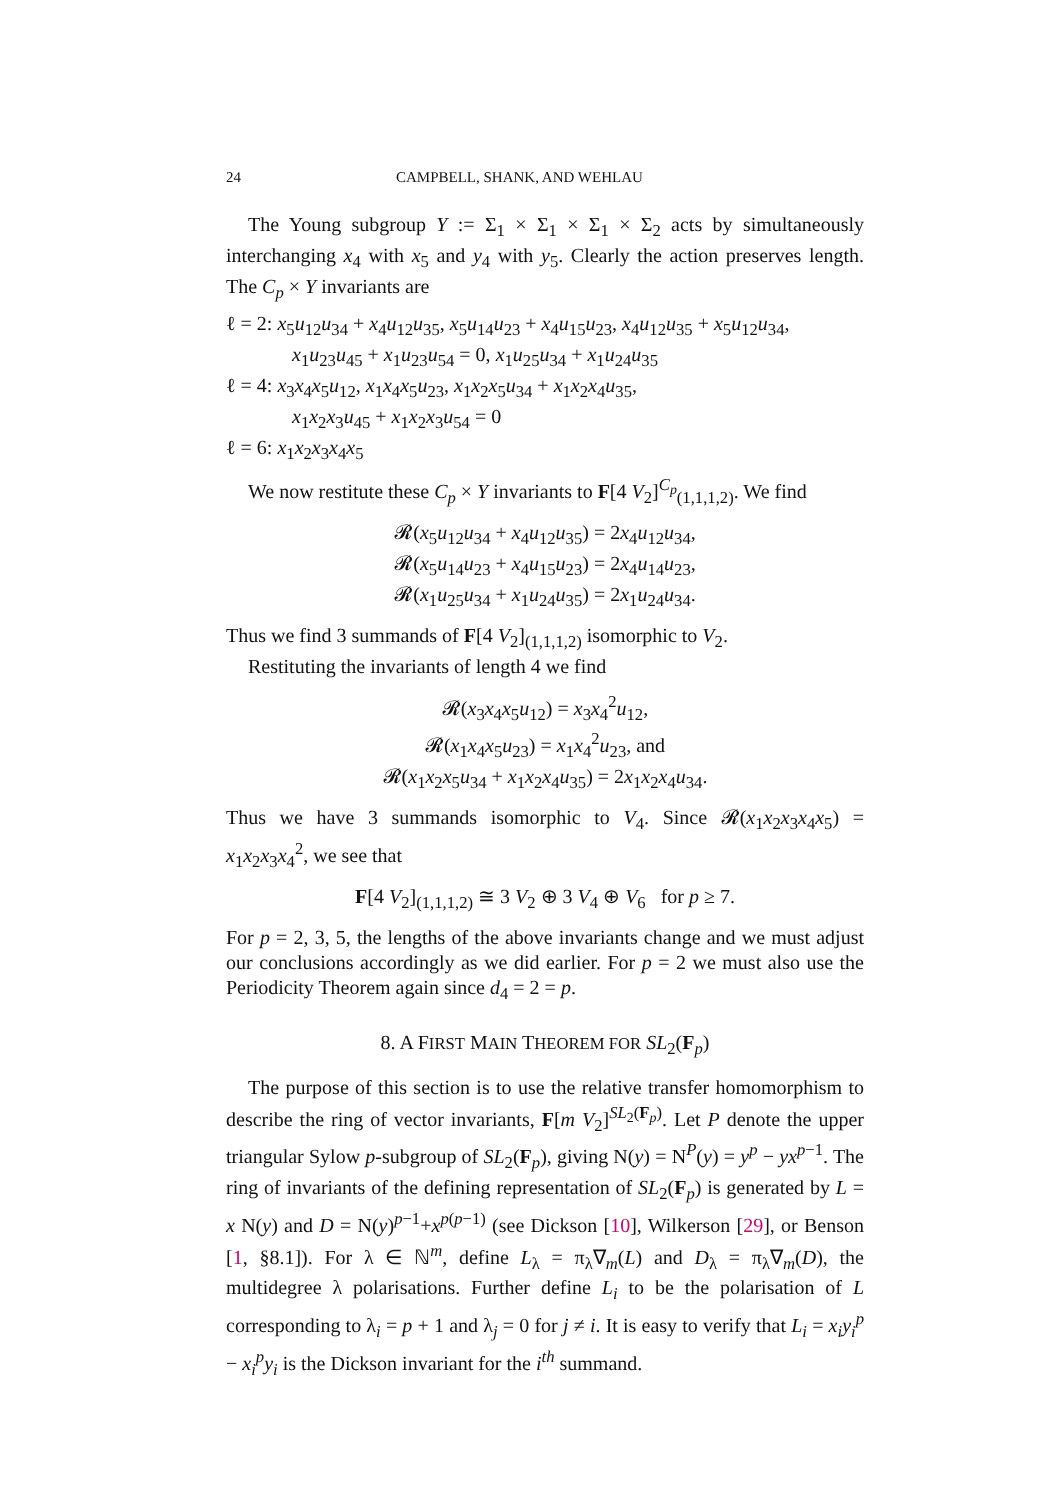24 CAMPBELL, SHANK, AND WEHLAU
The Young subgroup Y := Σ<sub>1</sub> × Σ<sub>1</sub> × Σ<sub>1</sub> × Σ<sub>2</sub> acts by simultaneously interchanging x<sub>4</sub> with x<sub>5</sub> and y<sub>4</sub> with y<sub>5</sub>. Clearly the action preserves length. The C<sub>p</sub> × Y invariants are
ℓ = 2: x<sub>5</sub>u<sub>12</sub>u<sub>34</sub> + x<sub>4</sub>u<sub>12</sub>u<sub>35</sub>, x<sub>5</sub>u<sub>14</sub>u<sub>23</sub> + x<sub>4</sub>u<sub>15</sub>u<sub>23</sub>, x<sub>4</sub>u<sub>12</sub>u<sub>35</sub> + x<sub>5</sub>u<sub>12</sub>u<sub>34</sub>, x<sub>1</sub>u<sub>23</sub>u<sub>45</sub> + x<sub>1</sub>u<sub>23</sub>u<sub>54</sub> = 0, x<sub>1</sub>u<sub>25</sub>u<sub>34</sub> + x<sub>1</sub>u<sub>24</sub>u<sub>35</sub>
ℓ = 4: x<sub>3</sub>x<sub>4</sub>x<sub>5</sub>u<sub>12</sub>, x<sub>1</sub>x<sub>4</sub>x<sub>5</sub>u<sub>23</sub>, x<sub>1</sub>x<sub>2</sub>x<sub>5</sub>u<sub>34</sub> + x<sub>1</sub>x<sub>2</sub>x<sub>4</sub>u<sub>35</sub>,
x<sub>1</sub>x<sub>2</sub>x<sub>3</sub>u<sub>45</sub> + x<sub>1</sub>x<sub>2</sub>x<sub>3</sub>u<sub>54</sub> = 0
ℓ = 6: x<sub>1</sub>x<sub>2</sub>x<sub>3</sub>x<sub>4</sub>x<sub>5</sub>
We now restitute these C<sub>p</sub> × Y invariants to F[4 V<sub>2</sub>]<sup>C<sub>p</sub></sup><sub>(1,1,1,2)</sub>. We find
𝓡(x<sub>5</sub>u<sub>12</sub>u<sub>34</sub> + x<sub>4</sub>u<sub>12</sub>u<sub>35</sub>) = 2x<sub>4</sub>u<sub>12</sub>u<sub>34</sub>,
𝓡(x<sub>5</sub>u<sub>14</sub>u<sub>23</sub> + x<sub>4</sub>u<sub>15</sub>u<sub>23</sub>) = 2x<sub>4</sub>u<sub>14</sub>u<sub>23</sub>,
𝓡(x<sub>1</sub>u<sub>25</sub>u<sub>34</sub> + x<sub>1</sub>u<sub>24</sub>u<sub>35</sub>) = 2x<sub>1</sub>u<sub>24</sub>u<sub>34</sub>.
Thus we find 3 summands of F[4 V<sub>2</sub>]<sub>(1,1,1,2)</sub> isomorphic to V<sub>2</sub>.
Restituting the invariants of length 4 we find
𝓡(x<sub>3</sub>x<sub>4</sub>x<sub>5</sub>u<sub>12</sub>) = x<sub>3</sub>x<sub>4</sub><sup>2</sup>u<sub>12</sub>,
𝓡(x<sub>1</sub>x<sub>4</sub>x<sub>5</sub>u<sub>23</sub>) = x<sub>1</sub>x<sub>4</sub><sup>2</sup>u<sub>23</sub>, and
𝓡(x<sub>1</sub>x<sub>2</sub>x<sub>5</sub>u<sub>34</sub> + x<sub>1</sub>x<sub>2</sub>x<sub>4</sub>u<sub>35</sub>) = 2x<sub>1</sub>x<sub>2</sub>x<sub>4</sub>u<sub>34</sub>.
Thus we have 3 summands isomorphic to V<sub>4</sub>. Since 𝓡(x<sub>1</sub>x<sub>2</sub>x<sub>3</sub>x<sub>4</sub>x<sub>5</sub>) = x<sub>1</sub>x<sub>2</sub>x<sub>3</sub>x<sub>4</sub><sup>2</sup>, we see that
F[4 V<sub>2</sub>]<sub>(1,1,1,2)</sub> ≅ 3 V<sub>2</sub> ⊕ 3 V<sub>4</sub> ⊕ V<sub>6</sub> for p ≥ 7.
For p = 2, 3, 5, the lengths of the above invariants change and we must adjust our conclusions accordingly as we did earlier. For p = 2 we must also use the Periodicity Theorem again since d<sub>4</sub> = 2 = p.
8. A FIRST MAIN THEOREM FOR SL<sub>2</sub>(F<sub>p</sub>)
The purpose of this section is to use the relative transfer homomorphism to describe the ring of vector invariants, F[m V<sub>2</sub>]<sup>SL<sub>2</sub>(F<sub>p</sub>)</sup>. Let P denote the upper triangular Sylow p-subgroup of SL<sub>2</sub>(F<sub>p</sub>), giving N(y) = N<sup>P</sup>(y) = y<sup>p</sup> − yx<sup>p−1</sup>. The ring of invariants of the defining representation of SL<sub>2</sub>(F<sub>p</sub>) is generated by L = x N(y) and D = N(y)<sup>p−1</sup>+x<sup>p(p−1)</sup> (see Dickson [10], Wilkerson [29], or Benson [1, §8.1]). For λ ∈ ℕ<sup>m</sup>, define L<sub>λ</sub> = π<sub>λ</sub>∇<sub>m</sub>(L) and D<sub>λ</sub> = π<sub>λ</sub>∇<sub>m</sub>(D), the multidegree λ polarisations. Further define L<sub>i</sub> to be the polarisation of L corresponding to λ<sub>i</sub> = p + 1 and λ<sub>j</sub> = 0 for j ≠ i. It is easy to verify that L<sub>i</sub> = x<sub>i</sub>y<sub>i</sub><sup>p</sup> − x<sub>i</sub><sup>p</sup>y<sub>i</sub> is the Dickson invariant for the i<sup>th</sup> summand.